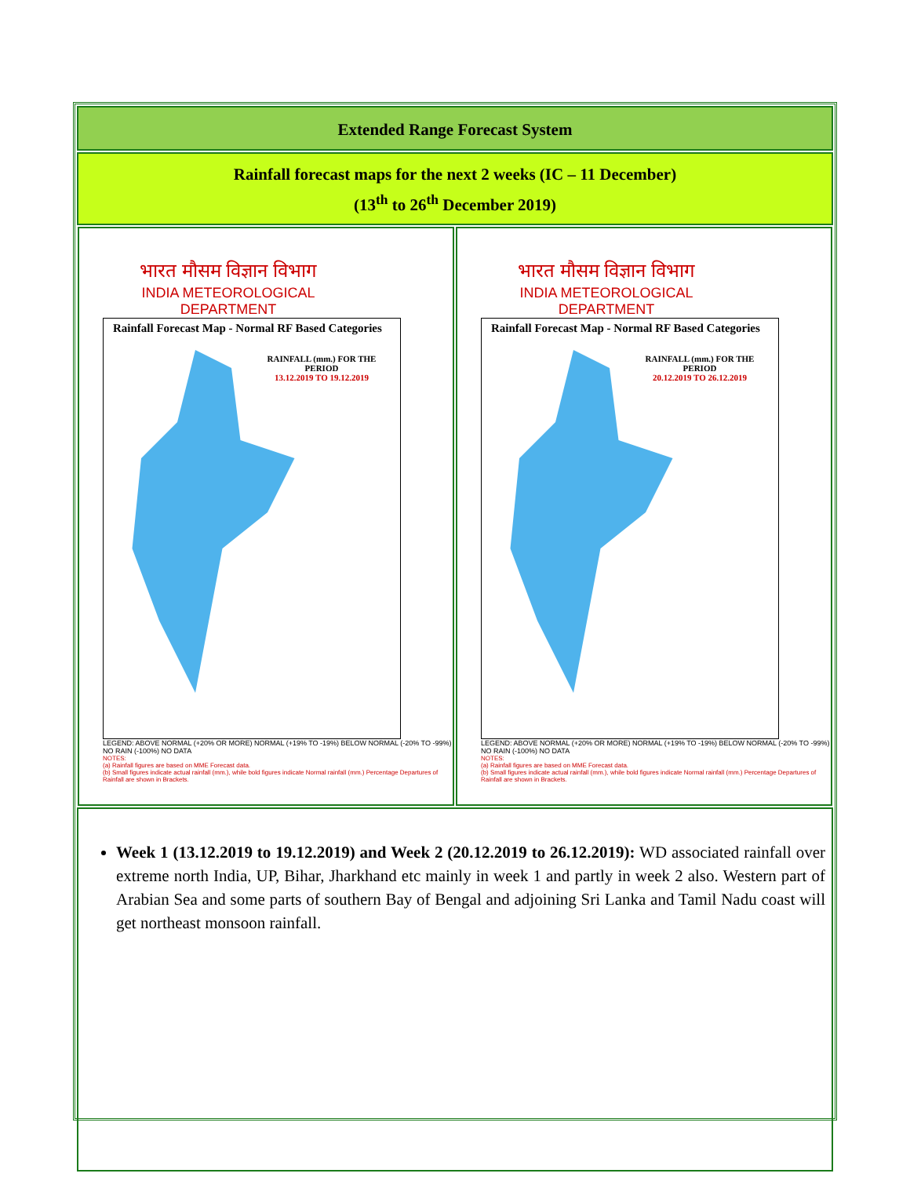Extended Range Forecast System
Rainfall forecast maps for the next 2 weeks (IC – 11 December)
(13<sup>th</sup> to 26<sup>th</sup> December 2019)
भारत मौसम विज्ञान विभाग
INDIA METEOROLOGICAL DEPARTMENT
Rainfall Forecast Map - Normal RF Based Categories
RAINFALL (mm.) FOR THE PERIOD
13.12.2019 TO 19.12.2019
LEGEND: ABOVE NORMAL (+20% OR MORE) NORMAL (+19% TO -19%) BELOW NORMAL (-20% TO -99%) NO RAIN (-100%) NO DATA
NOTES:
(a) Rainfall figures are based on MME Forecast data.
(b) Small figures indicate actual rainfall (mm.), while bold figures indicate Normal rainfall (mm.) Percentage Departures of Rainfall are shown in Brackets.
भारत मौसम विज्ञान विभाग
INDIA METEOROLOGICAL DEPARTMENT
Rainfall Forecast Map - Normal RF Based Categories
RAINFALL (mm.) FOR THE PERIOD
20.12.2019 TO 26.12.2019
LEGEND: ABOVE NORMAL (+20% OR MORE) NORMAL (+19% TO -19%) BELOW NORMAL (-20% TO -99%) NO RAIN (-100%) NO DATA
NOTES:
(a) Rainfall figures are based on MME Forecast data.
(b) Small figures indicate actual rainfall (mm.), while bold figures indicate Normal rainfall (mm.) Percentage Departures of Rainfall are shown in Brackets.
Week 1 (13.12.2019 to 19.12.2019) and Week 2 (20.12.2019 to 26.12.2019): WD associated rainfall over extreme north India, UP, Bihar, Jharkhand etc mainly in week 1 and partly in week 2 also. Western part of Arabian Sea and some parts of southern Bay of Bengal and adjoining Sri Lanka and Tamil Nadu coast will get northeast monsoon rainfall.